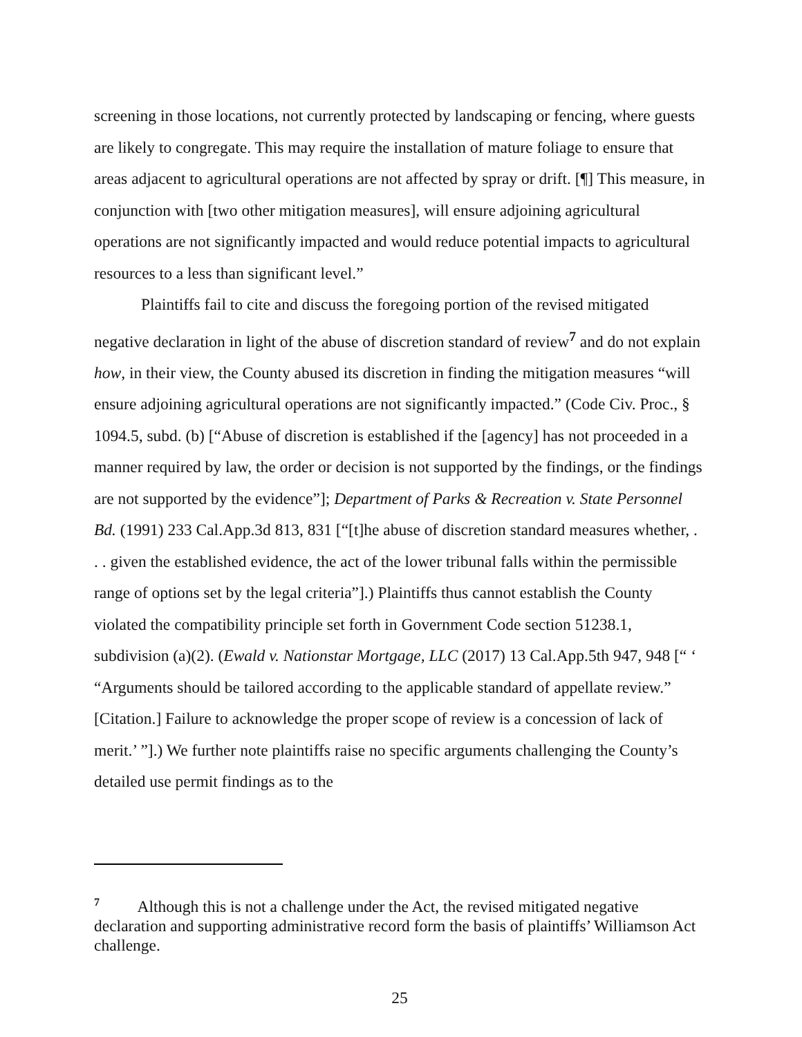screening in those locations, not currently protected by landscaping or fencing, where guests are likely to congregate. This may require the installation of mature foliage to ensure that areas adjacent to agricultural operations are not affected by spray or drift. [¶] This measure, in conjunction with [two other mitigation measures], will ensure adjoining agricultural operations are not significantly impacted and would reduce potential impacts to agricultural resources to a less than significant level.”
Plaintiffs fail to cite and discuss the foregoing portion of the revised mitigated negative declaration in light of the abuse of discretion standard of review<sup>7</sup> and do not explain how, in their view, the County abused its discretion in finding the mitigation measures “will ensure adjoining agricultural operations are not significantly impacted.” (Code Civ. Proc., § 1094.5, subd. (b) [“Abuse of discretion is established if the [agency] has not proceeded in a manner required by law, the order or decision is not supported by the findings, or the findings are not supported by the evidence”]; Department of Parks & Recreation v. State Personnel Bd. (1991) 233 Cal.App.3d 813, 831 [“[t]he abuse of discretion standard measures whether, . . . given the established evidence, the act of the lower tribunal falls within the permissible range of options set by the legal criteria”].) Plaintiffs thus cannot establish the County violated the compatibility principle set forth in Government Code section 51238.1, subdivision (a)(2). (Ewald v. Nationstar Mortgage, LLC (2017) 13 Cal.App.5th 947, 948 [“ ‘ “Arguments should be tailored according to the applicable standard of appellate review.” [Citation.] Failure to acknowledge the proper scope of review is a concession of lack of merit.’ ”].) We further note plaintiffs raise no specific arguments challenging the County’s detailed use permit findings as to the
<sup>7</sup> Although this is not a challenge under the Act, the revised mitigated negative declaration and supporting administrative record form the basis of plaintiffs’ Williamson Act challenge.
25